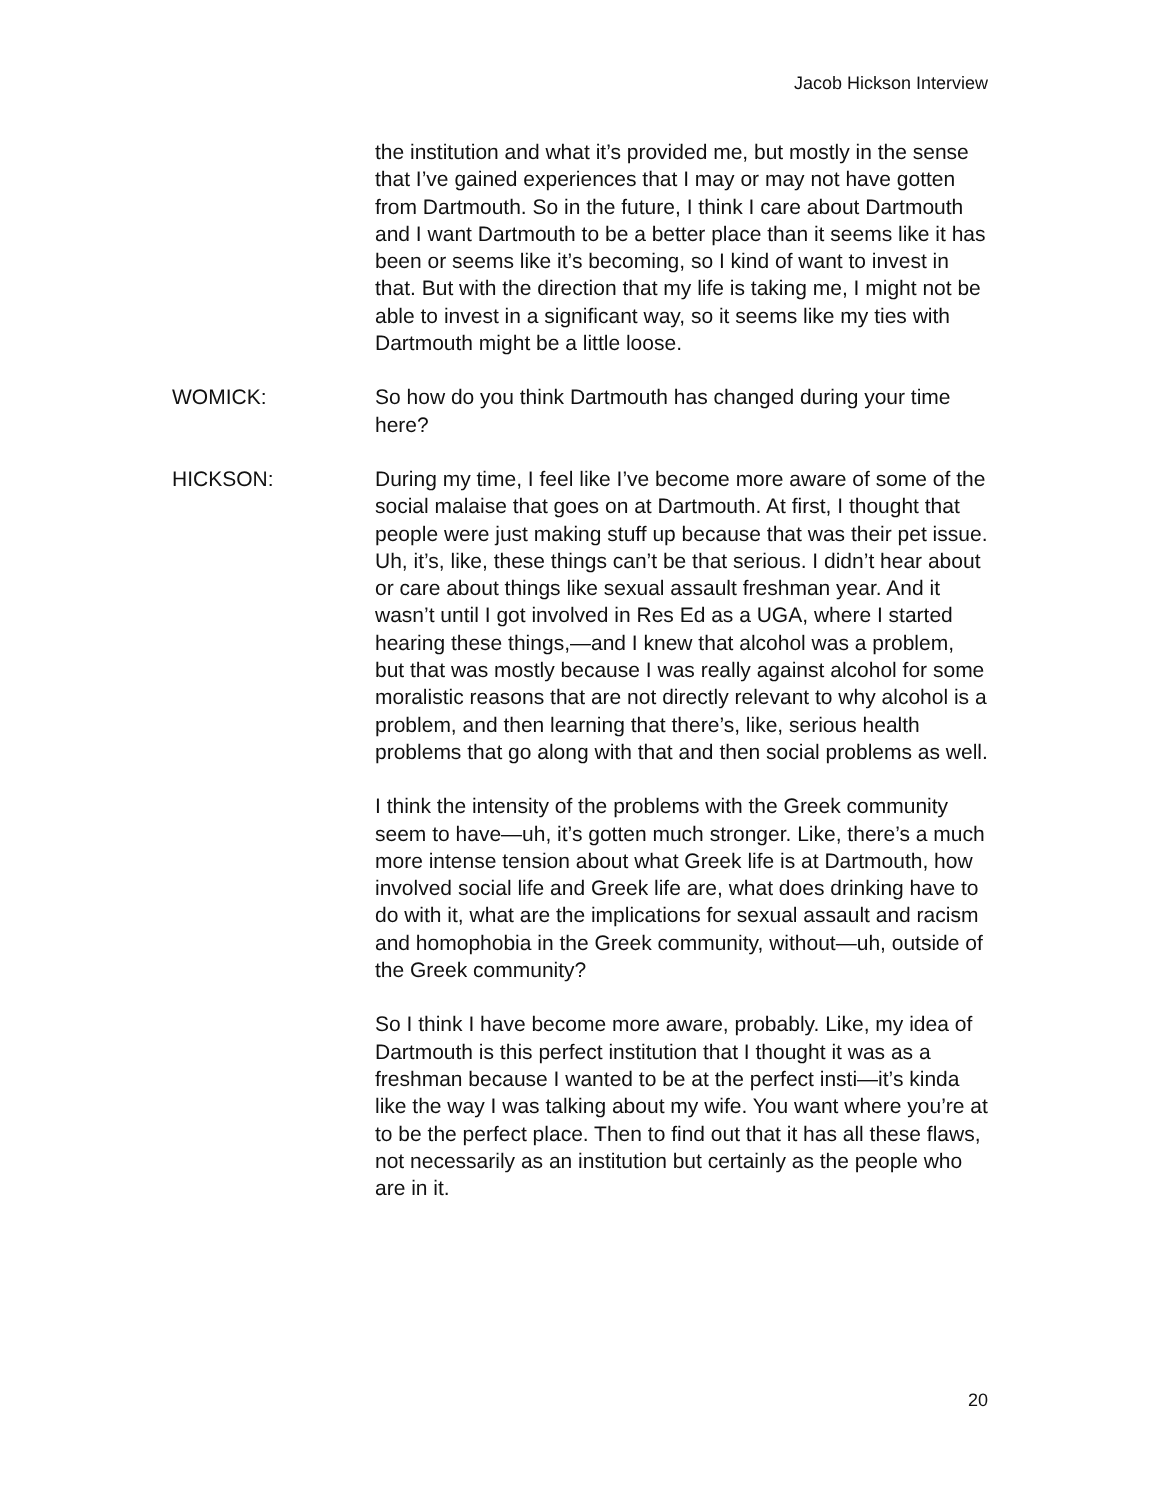Jacob Hickson Interview
the institution and what it’s provided me, but mostly in the sense that I’ve gained experiences that I may or may not have gotten from Dartmouth. So in the future, I think I care about Dartmouth and I want Dartmouth to be a better place than it seems like it has been or seems like it’s becoming, so I kind of want to invest in that. But with the direction that my life is taking me, I might not be able to invest in a significant way, so it seems like my ties with Dartmouth might be a little loose.
WOMICK: So how do you think Dartmouth has changed during your time here?
HICKSON: During my time, I feel like I’ve become more aware of some of the social malaise that goes on at Dartmouth. At first, I thought that people were just making stuff up because that was their pet issue. Uh, it’s, like, these things can’t be that serious. I didn’t hear about or care about things like sexual assault freshman year. And it wasn’t until I got involved in Res Ed as a UGA, where I started hearing these things,—and I knew that alcohol was a problem, but that was mostly because I was really against alcohol for some moralistic reasons that are not directly relevant to why alcohol is a problem, and then learning that there’s, like, serious health problems that go along with that and then social problems as well.
I think the intensity of the problems with the Greek community seem to have—uh, it’s gotten much stronger. Like, there’s a much more intense tension about what Greek life is at Dartmouth, how involved social life and Greek life are, what does drinking have to do with it, what are the implications for sexual assault and racism and homophobia in the Greek community, without—uh, outside of the Greek community?
So I think I have become more aware, probably. Like, my idea of Dartmouth is this perfect institution that I thought it was as a freshman because I wanted to be at the perfect insti—it’s kinda like the way I was talking about my wife. You want where you’re at to be the perfect place. Then to find out that it has all these flaws, not necessarily as an institution but certainly as the people who are in it.
20